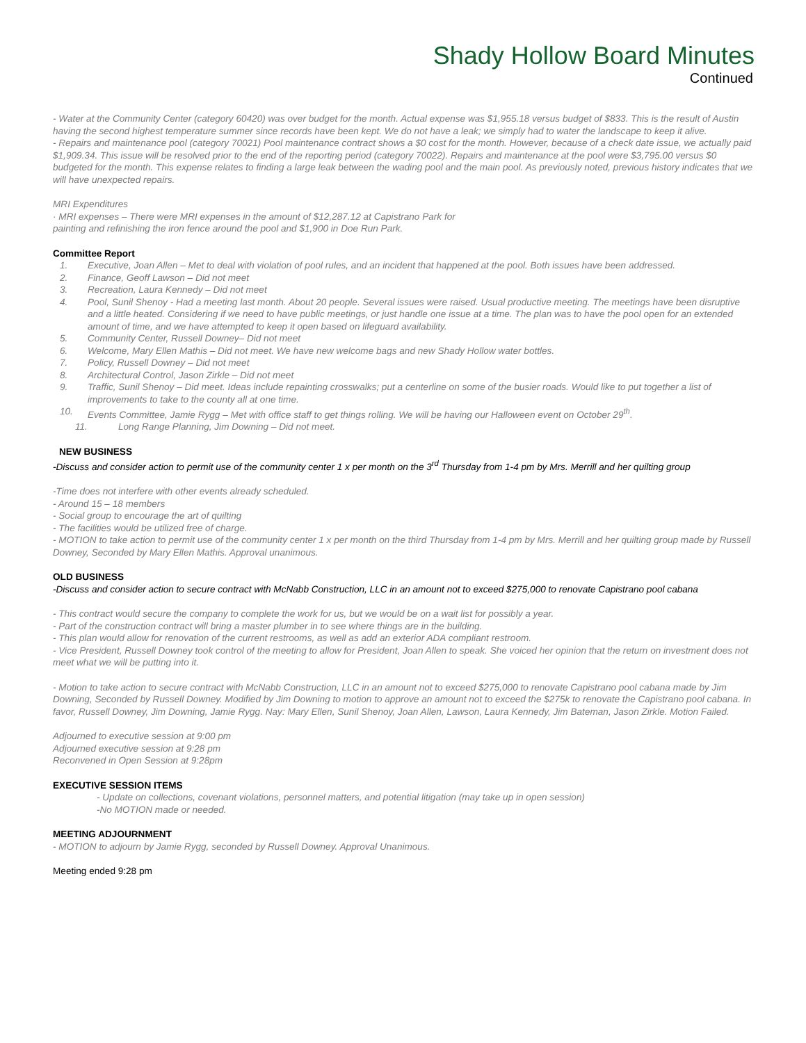Shady Hollow Board Minutes
Continued
- Water at the Community Center (category 60420) was over budget for the month. Actual expense was $1,955.18 versus budget of $833. This is the result of Austin having the second highest temperature summer since records have been kept. We do not have a leak; we simply had to water the landscape to keep it alive.
- Repairs and maintenance pool (category 70021) Pool maintenance contract shows a $0 cost for the month. However, because of a check date issue, we actually paid $1,909.34. This issue will be resolved prior to the end of the reporting period (category 70022). Repairs and maintenance at the pool were $3,795.00 versus $0 budgeted for the month. This expense relates to finding a large leak between the wading pool and the main pool. As previously noted, previous history indicates that we will have unexpected repairs.
MRI Expenditures
· MRI expenses – There were MRI expenses in the amount of $12,287.12 at Capistrano Park for
painting and refinishing the iron fence around the pool and $1,900 in Doe Run Park.
Committee Report
1. Executive, Joan Allen – Met to deal with violation of pool rules, and an incident that happened at the pool. Both issues have been addressed.
2. Finance, Geoff Lawson – Did not meet
3. Recreation, Laura Kennedy – Did not meet
4. Pool, Sunil Shenoy - Had a meeting last month. About 20 people. Several issues were raised. Usual productive meeting. The meetings have been disruptive and a little heated. Considering if we need to have public meetings, or just handle one issue at a time. The plan was to have the pool open for an extended amount of time, and we have attempted to keep it open based on lifeguard availability.
5. Community Center, Russell Downey– Did not meet
6. Welcome, Mary Ellen Mathis – Did not meet. We have new welcome bags and new Shady Hollow water bottles.
7. Policy, Russell Downey – Did not meet
8. Architectural Control, Jason Zirkle – Did not meet
9. Traffic, Sunil Shenoy – Did meet. Ideas include repainting crosswalks; put a centerline on some of the busier roads. Would like to put together a list of improvements to take to the county all at one time.
10. Events Committee, Jamie Rygg – Met with office staff to get things rolling. We will be having our Halloween event on October 29<sup>th</sup>.
11. Long Range Planning, Jim Downing – Did not meet.
NEW BUSINESS
-Discuss and consider action to permit use of the community center 1 x per month on the 3<sup>rd</sup> Thursday from 1-4 pm by Mrs. Merrill and her quilting group
-Time does not interfere with other events already scheduled.
- Around 15 – 18 members
- Social group to encourage the art of quilting
- The facilities would be utilized free of charge.
- MOTION to take action to permit use of the community center 1 x per month on the third Thursday from 1-4 pm by Mrs. Merrill and her quilting group made by Russell Downey, Seconded by Mary Ellen Mathis. Approval unanimous.
OLD BUSINESS
-Discuss and consider action to secure contract with McNabb Construction, LLC in an amount not to exceed $275,000 to renovate Capistrano pool cabana
- This contract would secure the company to complete the work for us, but we would be on a wait list for possibly a year.
- Part of the construction contract will bring a master plumber in to see where things are in the building.
- This plan would allow for renovation of the current restrooms, as well as add an exterior ADA compliant restroom.
- Vice President, Russell Downey took control of the meeting to allow for President, Joan Allen to speak. She voiced her opinion that the return on investment does not meet what we will be putting into it.
- Motion to take action to secure contract with McNabb Construction, LLC in an amount not to exceed $275,000 to renovate Capistrano pool cabana made by Jim Downing, Seconded by Russell Downey. Modified by Jim Downing to motion to approve an amount not to exceed the $275k to renovate the Capistrano pool cabana. In favor, Russell Downey, Jim Downing, Jamie Rygg. Nay: Mary Ellen, Sunil Shenoy, Joan Allen, Lawson, Laura Kennedy, Jim Bateman, Jason Zirkle. Motion Failed.
Adjourned to executive session at 9:00 pm
Adjourned executive session at 9:28 pm
Reconvened in Open Session at 9:28pm
EXECUTIVE SESSION ITEMS
- Update on collections, covenant violations, personnel matters, and potential litigation (may take up in open session)
-No MOTION made or needed.
MEETING ADJOURNMENT
- MOTION to adjourn by Jamie Rygg, seconded by Russell Downey. Approval Unanimous.
Meeting ended 9:28 pm